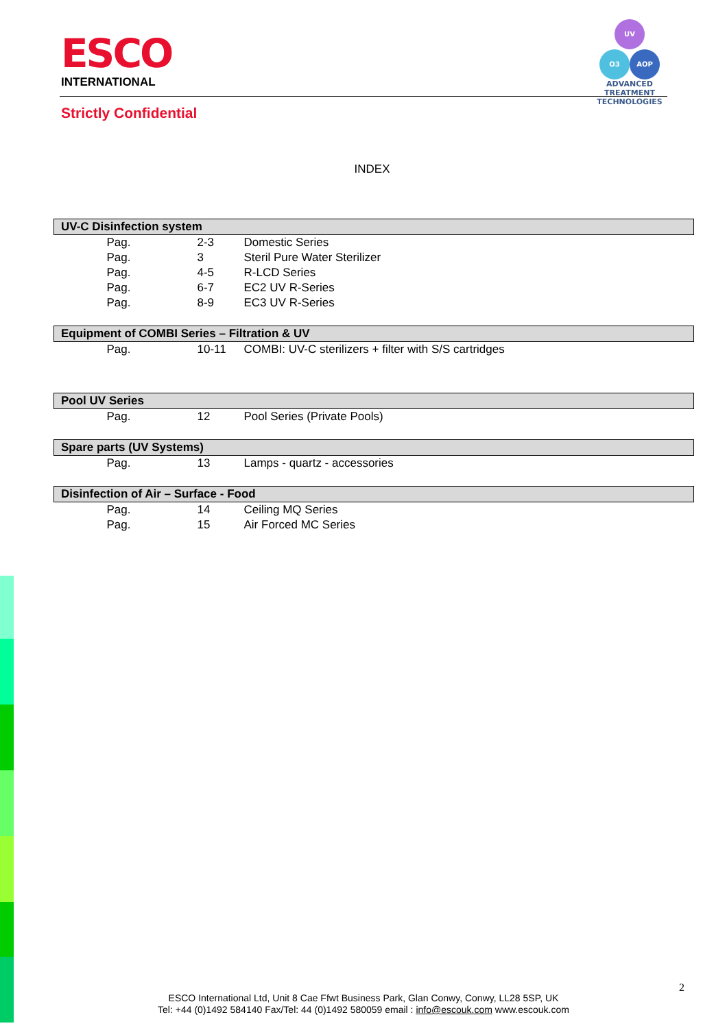ESCO
INTERNATIONAL
UV
O3 AOP
ADVANCED TREATMENT TECHNOLOGIES
Strictly Confidential
INDEX
| UV-C Disinfection system | | |
| Pag. | 2-3 | Domestic Series |
| Pag. | 3 | Steril Pure Water Sterilizer |
| Pag. | 4-5 | R-LCD Series |
| Pag. | 6-7 | EC2 UV R-Series |
| Pag. | 8-9 | EC3 UV R-Series |
| Equipment of COMBI Series – Filtration & UV | | |
| Pag. | 10-11 | COMBI: UV-C sterilizers + filter with S/S cartridges |
| Pool UV Series | | |
| Pag. | 12 | Pool Series (Private Pools) |
| Spare parts (UV Systems) | | |
| Pag. | 13 | Lamps - quartz - accessories |
| Disinfection of Air – Surface - Food | | |
| Pag. | 14 | Ceiling MQ Series |
| Pag. | 15 | Air Forced MC Series |
2
ESCO International Ltd, Unit 8 Cae Ffwt Business Park, Glan Conwy, Conwy, LL28 5SP, UK
Tel: +44 (0)1492 584140 Fax/Tel: 44 (0)1492 580059 email : info@escouk.com www.escouk.com